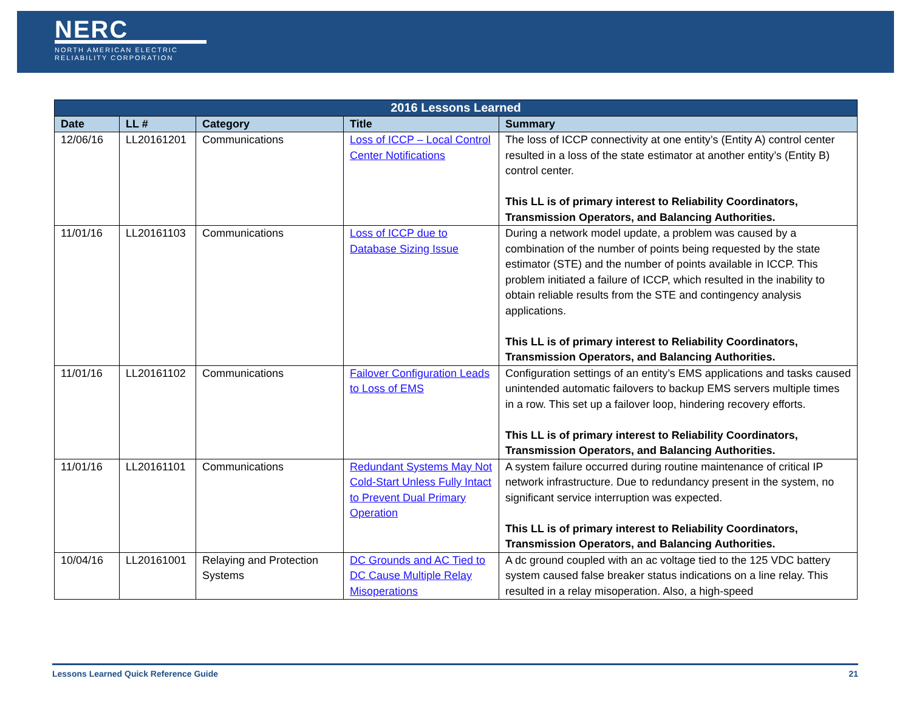NERC
NORTH AMERICAN ELECTRIC
RELIABILITY CORPORATION
| 2016 Lessons Learned | | | | |
| --- | --- | --- | --- | --- |
| Date | LL # | Category | Title | Summary |
| 12/06/16 | LL20161201 | Communications | Loss of ICCP – Local Control Center Notifications | The loss of ICCP connectivity at one entity’s (Entity A) control center resulted in a loss of the state estimator at another entity’s (Entity B) control center. This LL is of primary interest to Reliability Coordinators, Transmission Operators, and Balancing Authorities. |
| 11/01/16 | LL20161103 | Communications | Loss of ICCP due to Database Sizing Issue | During a network model update, a problem was caused by a combination of the number of points being requested by the state estimator (STE) and the number of points available in ICCP. This problem initiated a failure of ICCP, which resulted in the inability to obtain reliable results from the STE and contingency analysis applications. This LL is of primary interest to Reliability Coordinators, Transmission Operators, and Balancing Authorities. |
| 11/01/16 | LL20161102 | Communications | Failover Configuration Leads to Loss of EMS | Configuration settings of an entity’s EMS applications and tasks caused unintended automatic failovers to backup EMS servers multiple times in a row. This set up a failover loop, hindering recovery efforts. This LL is of primary interest to Reliability Coordinators, Transmission Operators, and Balancing Authorities. |
| 11/01/16 | LL20161101 | Communications | Redundant Systems May Not Cold-Start Unless Fully Intact to Prevent Dual Primary Operation | A system failure occurred during routine maintenance of critical IP network infrastructure. Due to redundancy present in the system, no significant service interruption was expected. This LL is of primary interest to Reliability Coordinators, Transmission Operators, and Balancing Authorities. |
| 10/04/16 | LL20161001 | Relaying and Protection Systems | DC Grounds and AC Tied to DC Cause Multiple Relay Misoperations | A dc ground coupled with an ac voltage tied to the 125 VDC battery system caused false breaker status indications on a line relay. This resulted in a relay misoperation. Also, a high-speed |
Lessons Learned Quick Reference Guide 21